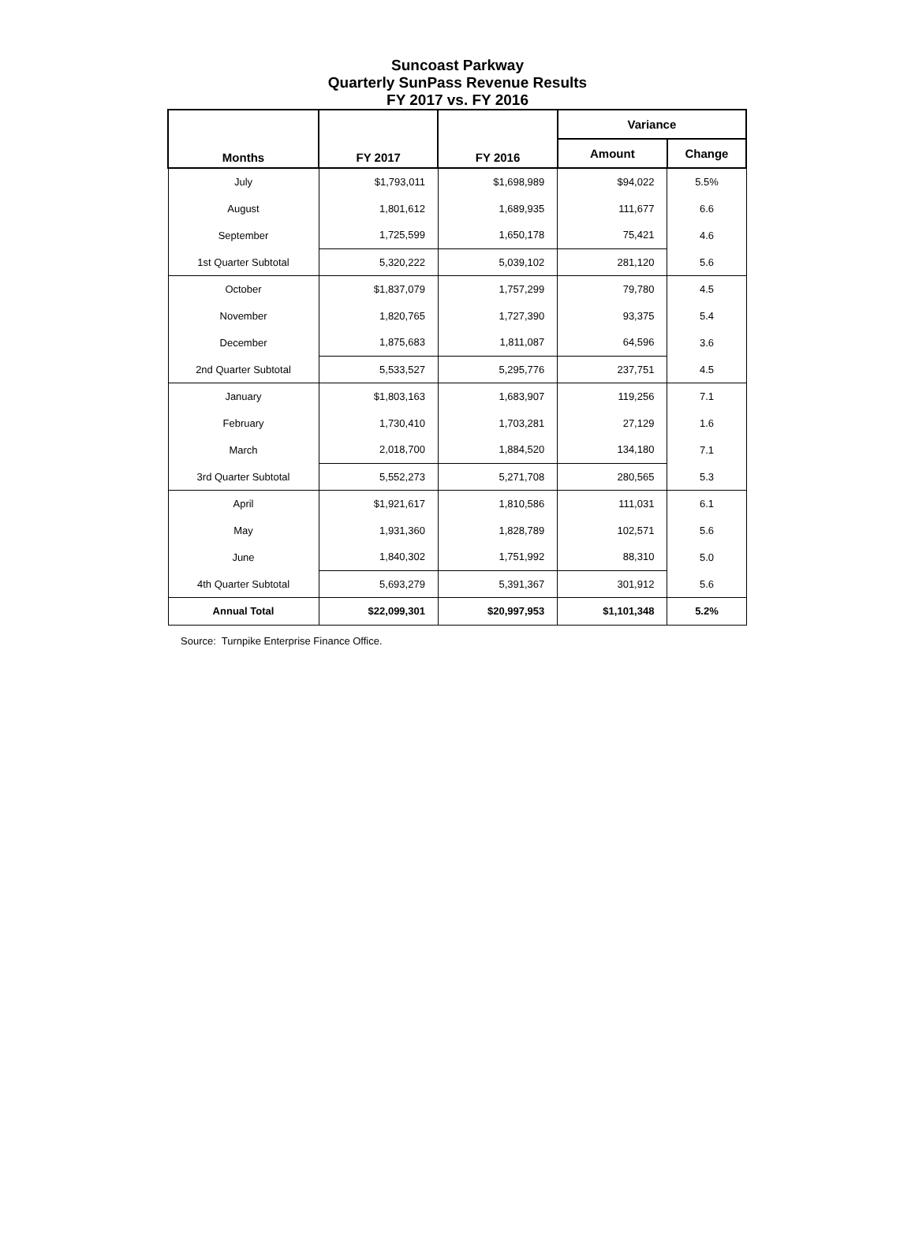Suncoast Parkway
Quarterly SunPass Revenue Results
FY 2017 vs. FY 2016
| Months | FY 2017 | FY 2016 | Variance | |
| --- | --- | --- | --- | --- |
| | | | Amount | Change |
| July | $1,793,011 | $1,698,989 | $94,022 | 5.5% |
| August | 1,801,612 | 1,689,935 | 111,677 | 6.6 |
| September | 1,725,599 | 1,650,178 | 75,421 | 4.6 |
| 1st Quarter Subtotal | 5,320,222 | 5,039,102 | 281,120 | 5.6 |
| October | $1,837,079 | 1,757,299 | 79,780 | 4.5 |
| November | 1,820,765 | 1,727,390 | 93,375 | 5.4 |
| December | 1,875,683 | 1,811,087 | 64,596 | 3.6 |
| 2nd Quarter Subtotal | 5,533,527 | 5,295,776 | 237,751 | 4.5 |
| January | $1,803,163 | 1,683,907 | 119,256 | 7.1 |
| February | 1,730,410 | 1,703,281 | 27,129 | 1.6 |
| March | 2,018,700 | 1,884,520 | 134,180 | 7.1 |
| 3rd Quarter Subtotal | 5,552,273 | 5,271,708 | 280,565 | 5.3 |
| April | $1,921,617 | 1,810,586 | 111,031 | 6.1 |
| May | 1,931,360 | 1,828,789 | 102,571 | 5.6 |
| June | 1,840,302 | 1,751,992 | 88,310 | 5.0 |
| 4th Quarter Subtotal | 5,693,279 | 5,391,367 | 301,912 | 5.6 |
| Annual Total | $22,099,301 | $20,997,953 | $1,101,348 | 5.2% |
Source: Turnpike Enterprise Finance Office.